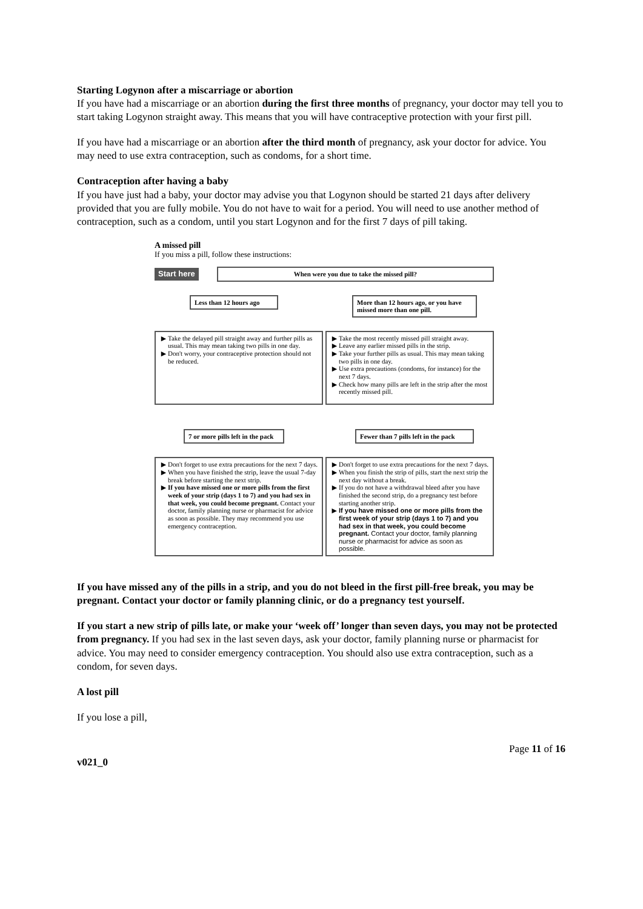Starting Logynon after a miscarriage or abortion
If you have had a miscarriage or an abortion during the first three months of pregnancy, your doctor may tell you to start taking Logynon straight away. This means that you will have contraceptive protection with your first pill.
If you have had a miscarriage or an abortion after the third month of pregnancy, ask your doctor for advice. You may need to use extra contraception, such as condoms, for a short time.
Contraception after having a baby
If you have just had a baby, your doctor may advise you that Logynon should be started 21 days after delivery provided that you are fully mobile. You do not have to wait for a period. You will need to use another method of contraception, such as a condom, until you start Logynon and for the first 7 days of pill taking.
A missed pill
If you miss a pill, follow these instructions:
Start here When were you due to take the missed pill?
Less than 12 hours ago More than 12 hours ago, or you have missed more than one pill.
Take the delayed pill straight away and further pills as usual. This may mean taking two pills in one day.
Don't worry, your contraceptive protection should not be reduced.
Take the most recently missed pill straight away.
Leave any earlier missed pills in the strip.
Take your further pills as usual. This may mean taking two pills in one day.
Use extra precautions (condoms, for instance) for the next 7 days.
Check how many pills are left in the strip after the most recently missed pill.
7 or more pills left in the pack Fewer than 7 pills left in the pack
Don't forget to use extra precautions for the next 7 days.
When you have finished the strip, leave the usual 7-day break before starting the next strip.
If you have missed one or more pills from the first week of your strip (days 1 to 7) and you had sex in that week, you could become pregnant. Contact your doctor, family planning nurse or pharmacist for advice as soon as possible. They may recommend you use emergency contraception.
Don't forget to use extra precautions for the next 7 days.
When you finish the strip of pills, start the next strip the next day without a break.
If you do not have a withdrawal bleed after you have finished the second strip, do a pregnancy test before starting another strip.
If you have missed one or more pills from the first week of your strip (days 1 to 7) and you had sex in that week, you could become pregnant. Contact your doctor, family planning nurse or pharmacist for advice as soon as possible.
If you have missed any of the pills in a strip, and you do not bleed in the first pill-free break, you may be pregnant. Contact your doctor or family planning clinic, or do a pregnancy test yourself.
If you start a new strip of pills late, or make your ‘week off’ longer than seven days, you may not be protected from pregnancy. If you had sex in the last seven days, ask your doctor, family planning nurse or pharmacist for advice. You may need to consider emergency contraception. You should also use extra contraception, such as a condom, for seven days.
A lost pill
If you lose a pill,
Page 11 of 16
v021_0